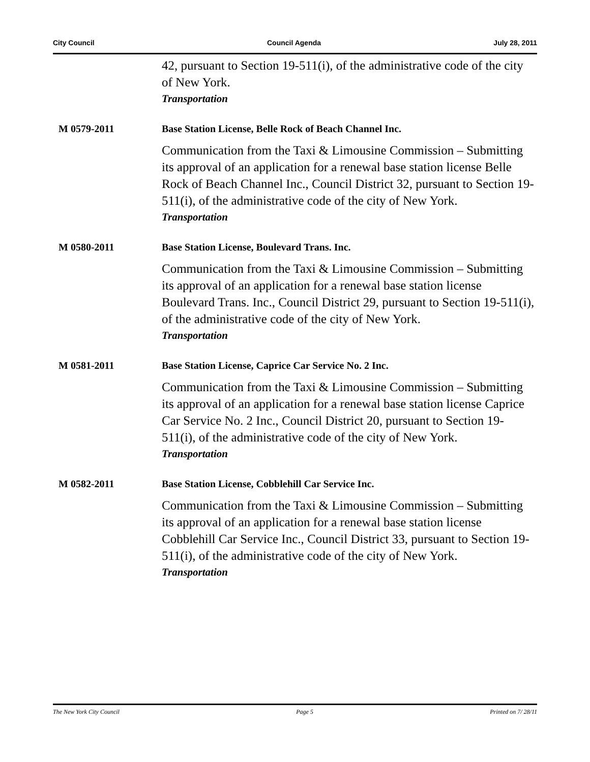City Council Council Agenda July 28, 2011
42, pursuant to Section 19-511(i), of the administrative code of the city of New York.
Transportation
M 0579-2011 Base Station License, Belle Rock of Beach Channel Inc.
Communication from the Taxi & Limousine Commission – Submitting its approval of an application for a renewal base station license Belle Rock of Beach Channel Inc., Council District 32, pursuant to Section 19-511(i), of the administrative code of the city of New York.
Transportation
M 0580-2011 Base Station License, Boulevard Trans. Inc.
Communication from the Taxi & Limousine Commission – Submitting its approval of an application for a renewal base station license Boulevard Trans. Inc., Council District 29, pursuant to Section 19-511(i), of the administrative code of the city of New York.
Transportation
M 0581-2011 Base Station License, Caprice Car Service No. 2 Inc.
Communication from the Taxi & Limousine Commission – Submitting its approval of an application for a renewal base station license Caprice Car Service No. 2 Inc., Council District 20, pursuant to Section 19-511(i), of the administrative code of the city of New York.
Transportation
M 0582-2011 Base Station License, Cobblehill Car Service Inc.
Communication from the Taxi & Limousine Commission – Submitting its approval of an application for a renewal base station license Cobblehill Car Service Inc., Council District 33, pursuant to Section 19-511(i), of the administrative code of the city of New York.
Transportation
The New York City Council Page 5 Printed on 7/ 28/11